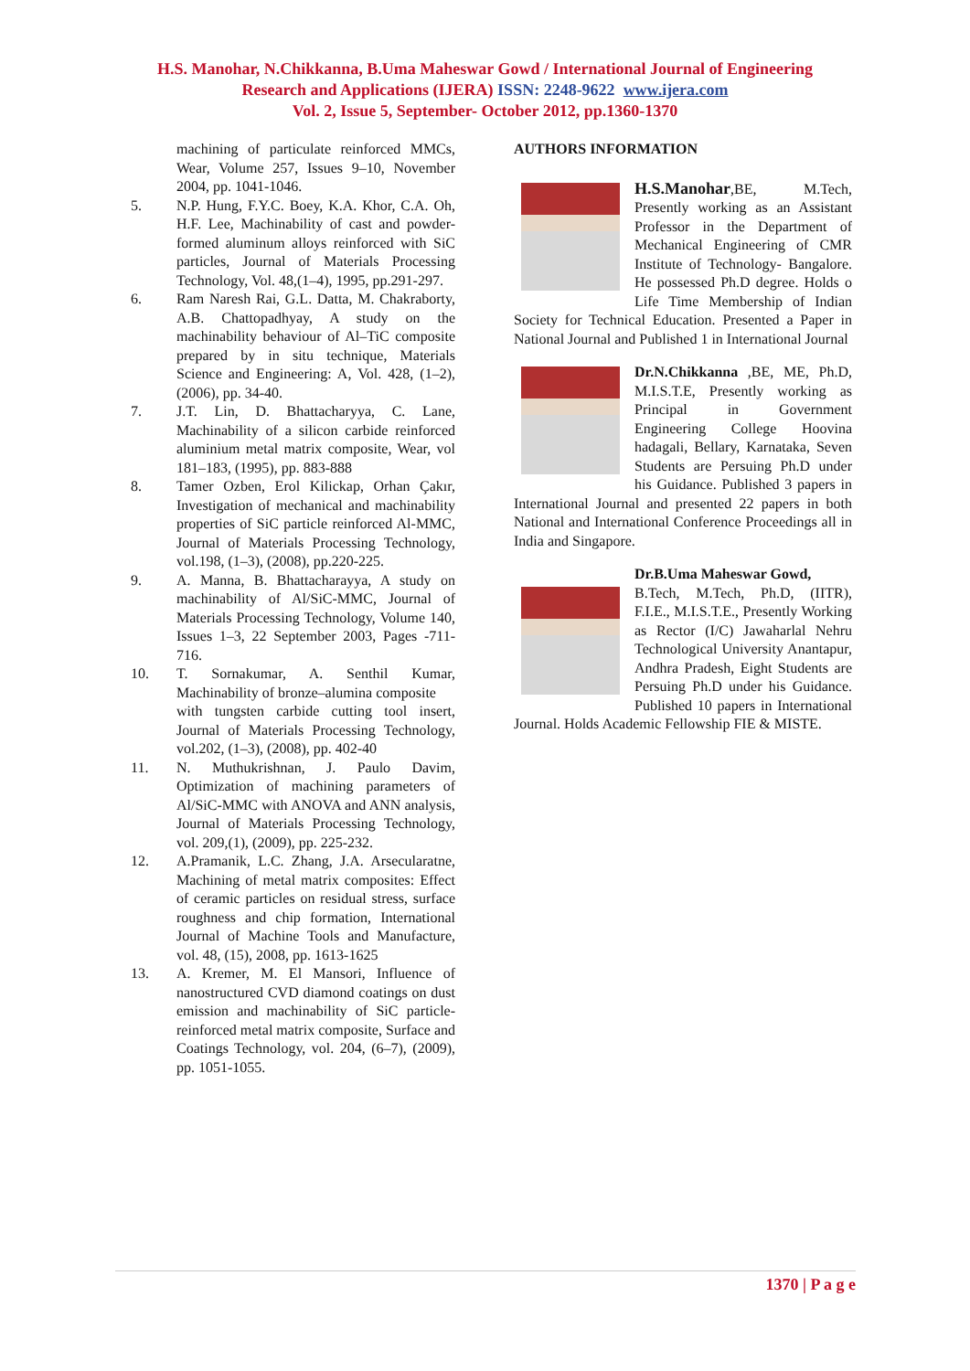H.S. Manohar, N.Chikkanna, B.Uma Maheswar Gowd / International Journal of Engineering
Research and Applications (IJERA) ISSN: 2248-9622 www.ijera.com
Vol. 2, Issue 5, September- October 2012, pp.1360-1370
machining of particulate reinforced MMCs, Wear, Volume 257, Issues 9–10, November 2004, pp. 1041-1046.
5. N.P. Hung, F.Y.C. Boey, K.A. Khor, C.A. Oh, H.F. Lee, Machinability of cast and powder-formed aluminum alloys reinforced with SiC particles, Journal of Materials Processing Technology, Vol. 48,(1–4), 1995, pp.291-297.
6. Ram Naresh Rai, G.L. Datta, M. Chakraborty, A.B. Chattopadhyay, A study on the machinability behaviour of Al–TiC composite prepared by in situ technique, Materials Science and Engineering: A, Vol. 428, (1–2), (2006), pp. 34-40.
7. J.T. Lin, D. Bhattacharyya, C. Lane, Machinability of a silicon carbide reinforced aluminium metal matrix composite, Wear, vol 181–183, (1995), pp. 883-888
8. Tamer Ozben, Erol Kilickap, Orhan Çakır, Investigation of mechanical and machinability properties of SiC particle reinforced Al-MMC, Journal of Materials Processing Technology, vol.198, (1–3), (2008), pp.220-225.
9. A. Manna, B. Bhattacharayya, A study on machinability of Al/SiC-MMC, Journal of Materials Processing Technology, Volume 140, Issues 1–3, 22 September 2003, Pages -711-716.
10. T. Sornakumar, A. Senthil Kumar, Machinability of bronze–alumina composite
with tungsten carbide cutting tool insert, Journal of Materials Processing Technology, vol.202, (1–3), (2008), pp. 402-40
11. N. Muthukrishnan, J. Paulo Davim, Optimization of machining parameters of Al/SiC-MMC with ANOVA and ANN analysis, Journal of Materials Processing Technology, vol. 209,(1), (2009), pp. 225-232.
12. A.Pramanik, L.C. Zhang, J.A. Arsecularatne, Machining of metal matrix composites: Effect of ceramic particles on residual stress, surface roughness and chip formation, International Journal of Machine Tools and Manufacture, vol. 48, (15), 2008, pp. 1613-1625
13. A. Kremer, M. El Mansori, Influence of nanostructured CVD diamond coatings on dust emission and machinability of SiC particle-reinforced metal matrix composite, Surface and Coatings Technology, vol. 204, (6–7), (2009), pp. 1051-1055.
AUTHORS INFORMATION
H.S.Manohar,BE, M.Tech, Presently working as an Assistant Professor in the Department of Mechanical Engineering of CMR Institute of Technology- Bangalore. He possessed Ph.D degree. Holds o Life Time Membership of Indian Society for Technical Education. Presented a Paper in National Journal and Published 1 in International Journal
Dr.N.Chikkanna ,BE, ME, Ph.D, M.I.S.T.E, Presently working as Principal in Government Engineering College Hoovina hadagali, Bellary, Karnataka, Seven Students are Persuing Ph.D under his Guidance. Published 3 papers in International Journal and presented 22 papers in both National and International Conference Proceedings all in India and Singapore.
Dr.B.Uma Maheswar Gowd,
B.Tech, M.Tech, Ph.D, (IITR), F.I.E., M.I.S.T.E., Presently Working as Rector (I/C) Jawaharlal Nehru Technological University Anantapur, Andhra Pradesh, Eight Students are Persuing Ph.D under his Guidance. Published 10 papers in International Journal. Holds Academic Fellowship FIE & MISTE.
1370 | P a g e